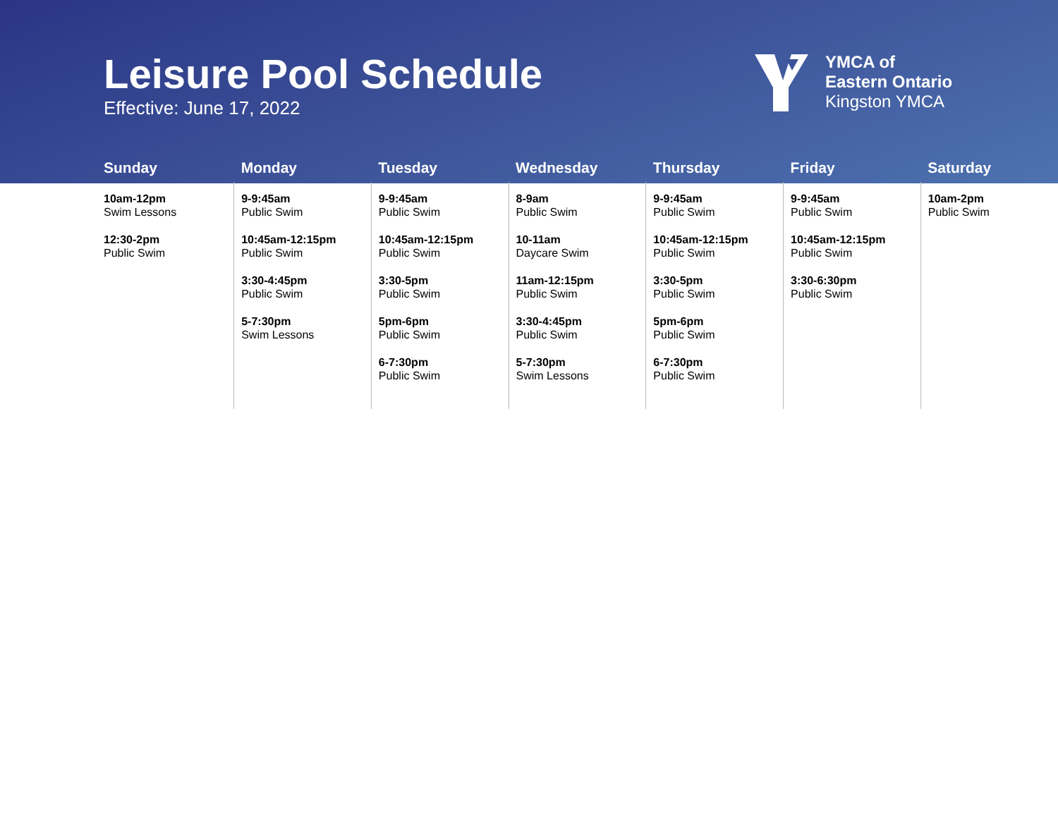Leisure Pool Schedule
Effective: June 17, 2022
YMCA of
Eastern Ontario
Kingston YMCA
| Sunday | Monday | Tuesday | Wednesday | Thursday | Friday | Saturday |
| --- | --- | --- | --- | --- | --- | --- |
| 10am-12pm Swim Lessons 12:30-2pm Public Swim | 9-9:45am Public Swim 10:45am-12:15pm Public Swim 3:30-4:45pm Public Swim 5-7:30pm Swim Lessons | 9-9:45am Public Swim 10:45am-12:15pm Public Swim 3:30-5pm Public Swim 5pm-6pm Public Swim 6-7:30pm Public Swim | 8-9am Public Swim 10-11am Daycare Swim 11am-12:15pm Public Swim 3:30-4:45pm Public Swim 5-7:30pm Swim Lessons | 9-9:45am Public Swim 10:45am-12:15pm Public Swim 3:30-5pm Public Swim 5pm-6pm Public Swim 6-7:30pm Public Swim | 9-9:45am Public Swim 10:45am-12:15pm Public Swim 3:30-6:30pm Public Swim | 10am-2pm Public Swim |